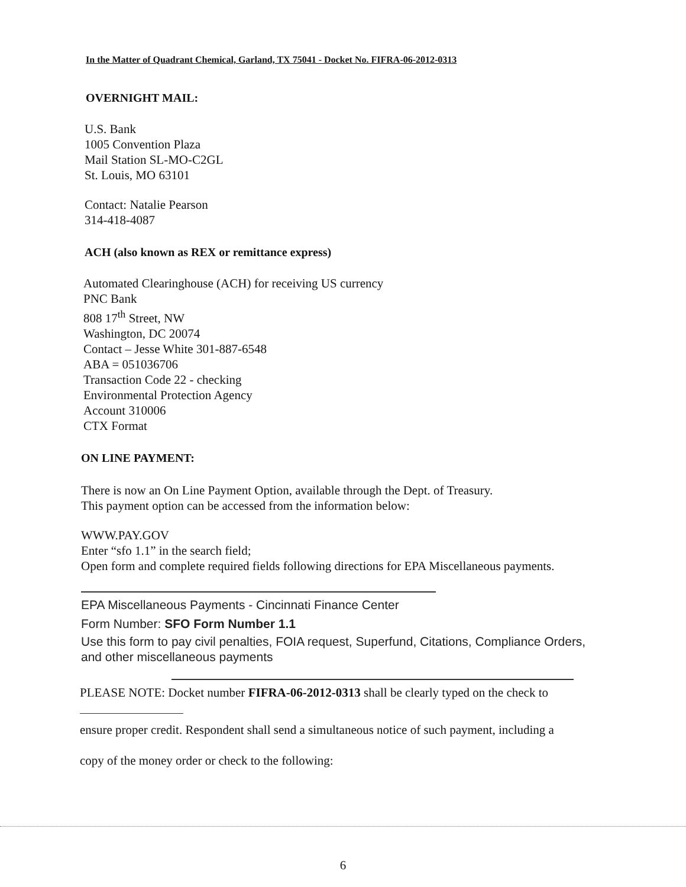In the Matter of Quadrant Chemical, Garland, TX 75041 - Docket No. FIFRA-06-2012-0313
OVERNIGHT MAIL:
U.S. Bank
1005 Convention Plaza
Mail Station SL-MO-C2GL
St. Louis, MO 63101
Contact: Natalie Pearson
314-418-4087
ACH (also known as REX or remittance express)
Automated Clearinghouse (ACH) for receiving US currency
PNC Bank
808 17<sup>th</sup> Street, NW
Washington, DC 20074
Contact – Jesse White 301-887-6548
ABA = 051036706
Transaction Code 22 - checking
Environmental Protection Agency
Account 310006
CTX Format
ON LINE PAYMENT:
There is now an On Line Payment Option, available through the Dept. of Treasury.
This payment option can be accessed from the information below:
WWW.PAY.GOV
Enter “sfo 1.1” in the search field;
Open form and complete required fields following directions for EPA Miscellaneous payments.
EPA Miscellaneous Payments - Cincinnati Finance Center
Form Number: SFO Form Number 1.1
Use this form to pay civil penalties, FOIA request, Superfund, Citations, Compliance Orders, and other miscellaneous payments
PLEASE NOTE: Docket number FIFRA-06-2012-0313 shall be clearly typed on the check to
ensure proper credit. Respondent shall send a simultaneous notice of such payment, including a
copy of the money order or check to the following:
6